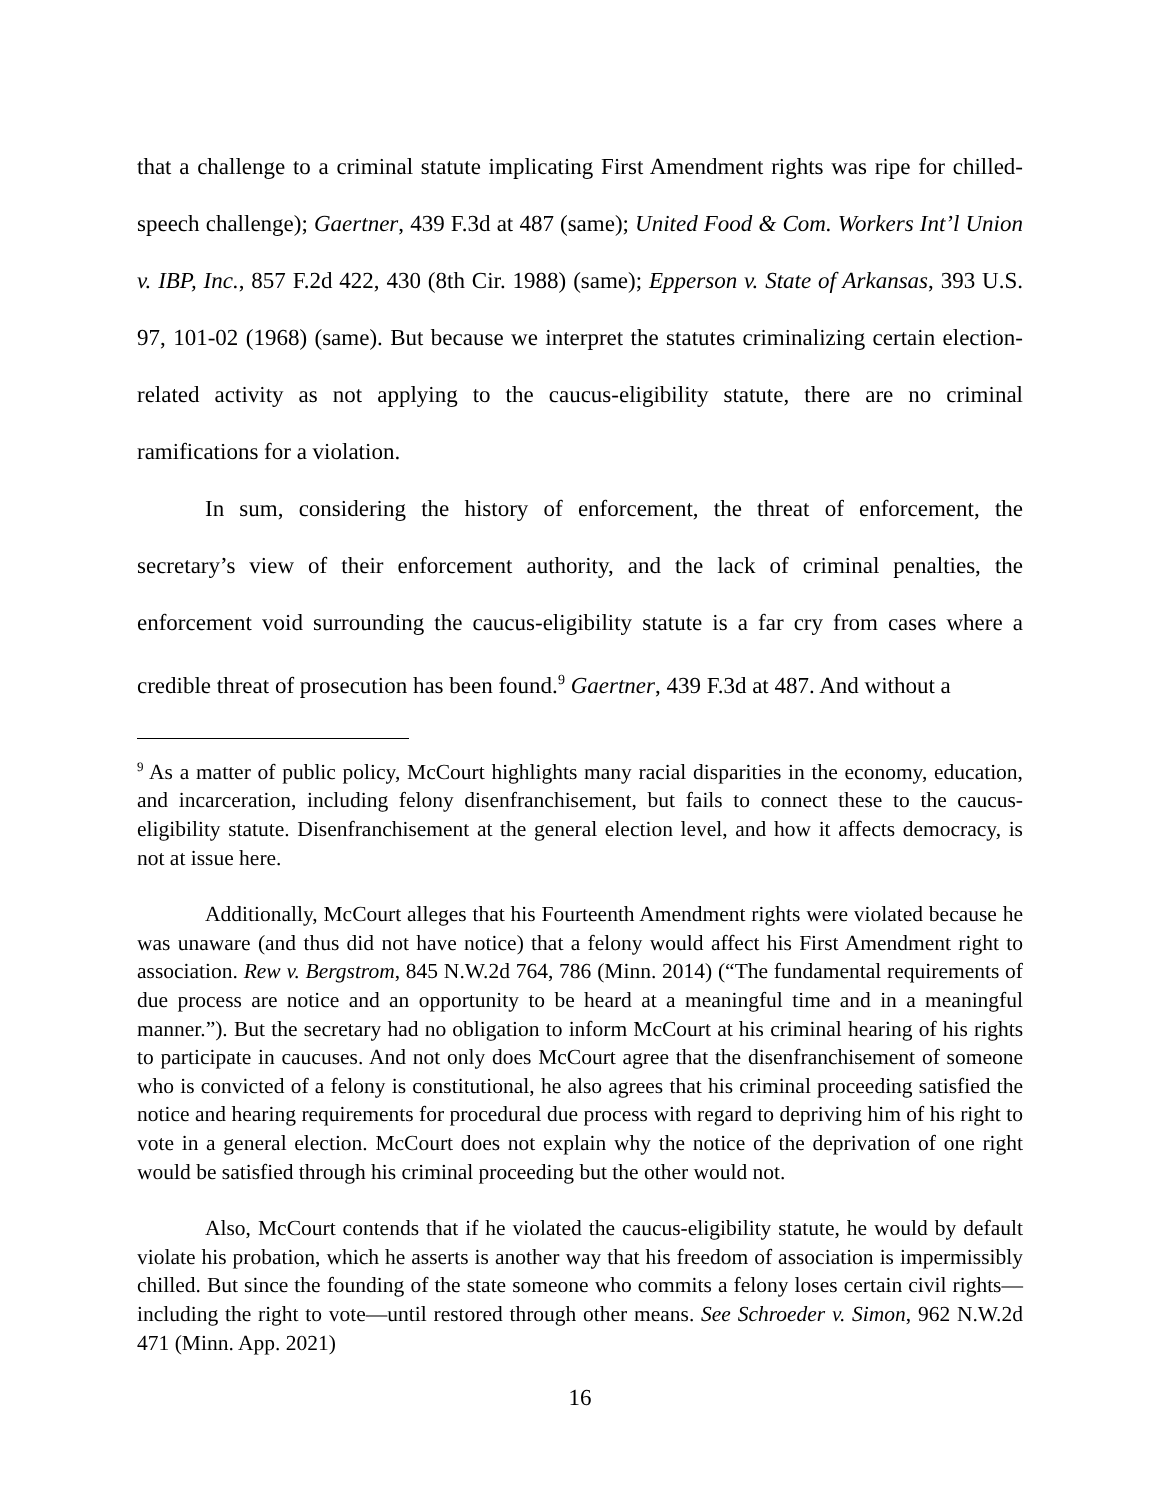that a challenge to a criminal statute implicating First Amendment rights was ripe for chilled-speech challenge); Gaertner, 439 F.3d at 487 (same); United Food & Com. Workers Int’l Union v. IBP, Inc., 857 F.2d 422, 430 (8th Cir. 1988) (same); Epperson v. State of Arkansas, 393 U.S. 97, 101-02 (1968) (same). But because we interpret the statutes criminalizing certain election-related activity as not applying to the caucus-eligibility statute, there are no criminal ramifications for a violation.
In sum, considering the history of enforcement, the threat of enforcement, the secretary’s view of their enforcement authority, and the lack of criminal penalties, the enforcement void surrounding the caucus-eligibility statute is a far cry from cases where a credible threat of prosecution has been found.<sup>9</sup> Gaertner, 439 F.3d at 487. And without a
<sup>9</sup> As a matter of public policy, McCourt highlights many racial disparities in the economy, education, and incarceration, including felony disenfranchisement, but fails to connect these to the caucus-eligibility statute. Disenfranchisement at the general election level, and how it affects democracy, is not at issue here.
Additionally, McCourt alleges that his Fourteenth Amendment rights were violated because he was unaware (and thus did not have notice) that a felony would affect his First Amendment right to association. Rew v. Bergstrom, 845 N.W.2d 764, 786 (Minn. 2014) (“The fundamental requirements of due process are notice and an opportunity to be heard at a meaningful time and in a meaningful manner.”). But the secretary had no obligation to inform McCourt at his criminal hearing of his rights to participate in caucuses. And not only does McCourt agree that the disenfranchisement of someone who is convicted of a felony is constitutional, he also agrees that his criminal proceeding satisfied the notice and hearing requirements for procedural due process with regard to depriving him of his right to vote in a general election. McCourt does not explain why the notice of the deprivation of one right would be satisfied through his criminal proceeding but the other would not.
Also, McCourt contends that if he violated the caucus-eligibility statute, he would by default violate his probation, which he asserts is another way that his freedom of association is impermissibly chilled. But since the founding of the state someone who commits a felony loses certain civil rights—including the right to vote—until restored through other means. See Schroeder v. Simon, 962 N.W.2d 471 (Minn. App. 2021)
16